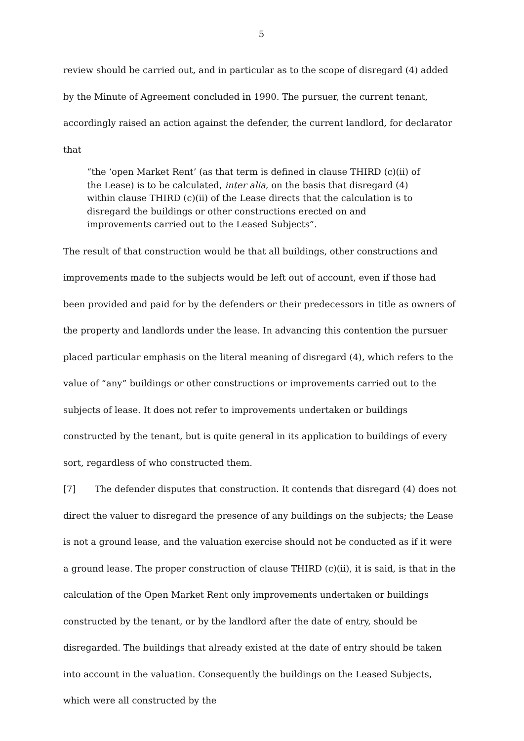5
review should be carried out, and in particular as to the scope of disregard (4) added by the Minute of Agreement concluded in 1990. The pursuer, the current tenant, accordingly raised an action against the defender, the current landlord, for declarator that
“the ‘open Market Rent’ (as that term is defined in clause THIRD (c)(ii) of the Lease) is to be calculated, inter alia, on the basis that disregard (4) within clause THIRD (c)(ii) of the Lease directs that the calculation is to disregard the buildings or other constructions erected on and improvements carried out to the Leased Subjects”.
The result of that construction would be that all buildings, other constructions and improvements made to the subjects would be left out of account, even if those had been provided and paid for by the defenders or their predecessors in title as owners of the property and landlords under the lease. In advancing this contention the pursuer placed particular emphasis on the literal meaning of disregard (4), which refers to the value of “any” buildings or other constructions or improvements carried out to the subjects of lease. It does not refer to improvements undertaken or buildings constructed by the tenant, but is quite general in its application to buildings of every sort, regardless of who constructed them.
[7] The defender disputes that construction. It contends that disregard (4) does not direct the valuer to disregard the presence of any buildings on the subjects; the Lease is not a ground lease, and the valuation exercise should not be conducted as if it were a ground lease. The proper construction of clause THIRD (c)(ii), it is said, is that in the calculation of the Open Market Rent only improvements undertaken or buildings constructed by the tenant, or by the landlord after the date of entry, should be disregarded. The buildings that already existed at the date of entry should be taken into account in the valuation. Consequently the buildings on the Leased Subjects, which were all constructed by the